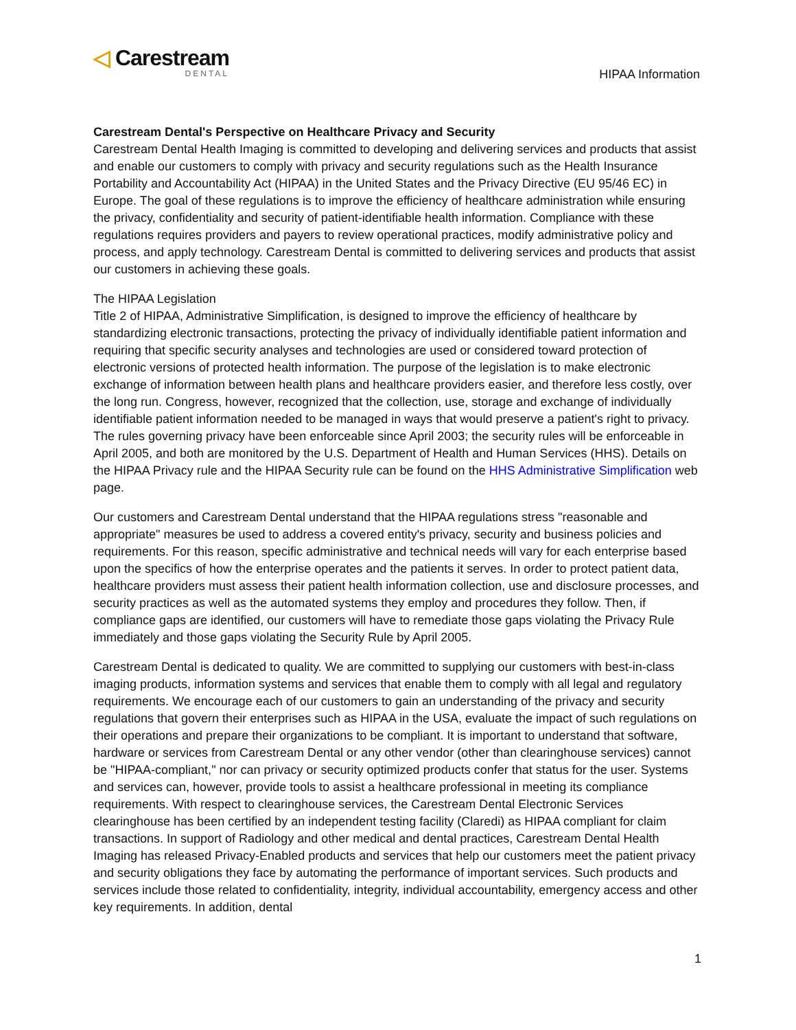◁ Carestream
DENTAL
HIPAA Information
Carestream Dental's Perspective on Healthcare Privacy and Security
Carestream Dental Health Imaging is committed to developing and delivering services and products that assist and enable our customers to comply with privacy and security regulations such as the Health Insurance Portability and Accountability Act (HIPAA) in the United States and the Privacy Directive (EU 95/46 EC) in Europe. The goal of these regulations is to improve the efficiency of healthcare administration while ensuring the privacy, confidentiality and security of patient-identifiable health information. Compliance with these regulations requires providers and payers to review operational practices, modify administrative policy and process, and apply technology. Carestream Dental is committed to delivering services and products that assist our customers in achieving these goals.
The HIPAA Legislation
Title 2 of HIPAA, Administrative Simplification, is designed to improve the efficiency of healthcare by standardizing electronic transactions, protecting the privacy of individually identifiable patient information and requiring that specific security analyses and technologies are used or considered toward protection of electronic versions of protected health information. The purpose of the legislation is to make electronic exchange of information between health plans and healthcare providers easier, and therefore less costly, over the long run. Congress, however, recognized that the collection, use, storage and exchange of individually identifiable patient information needed to be managed in ways that would preserve a patient's right to privacy. The rules governing privacy have been enforceable since April 2003; the security rules will be enforceable in April 2005, and both are monitored by the U.S. Department of Health and Human Services (HHS). Details on the HIPAA Privacy rule and the HIPAA Security rule can be found on the HHS Administrative Simplification web page.
Our customers and Carestream Dental understand that the HIPAA regulations stress "reasonable and appropriate" measures be used to address a covered entity's privacy, security and business policies and requirements. For this reason, specific administrative and technical needs will vary for each enterprise based upon the specifics of how the enterprise operates and the patients it serves. In order to protect patient data, healthcare providers must assess their patient health information collection, use and disclosure processes, and security practices as well as the automated systems they employ and procedures they follow. Then, if compliance gaps are identified, our customers will have to remediate those gaps violating the Privacy Rule immediately and those gaps violating the Security Rule by April 2005.
Carestream Dental is dedicated to quality. We are committed to supplying our customers with best-in-class imaging products, information systems and services that enable them to comply with all legal and regulatory requirements. We encourage each of our customers to gain an understanding of the privacy and security regulations that govern their enterprises such as HIPAA in the USA, evaluate the impact of such regulations on their operations and prepare their organizations to be compliant. It is important to understand that software, hardware or services from Carestream Dental or any other vendor (other than clearinghouse services) cannot be "HIPAA-compliant," nor can privacy or security optimized products confer that status for the user. Systems and services can, however, provide tools to assist a healthcare professional in meeting its compliance requirements. With respect to clearinghouse services, the Carestream Dental Electronic Services clearinghouse has been certified by an independent testing facility (Claredi) as HIPAA compliant for claim transactions. In support of Radiology and other medical and dental practices, Carestream Dental Health Imaging has released Privacy-Enabled products and services that help our customers meet the patient privacy and security obligations they face by automating the performance of important services. Such products and services include those related to confidentiality, integrity, individual accountability, emergency access and other key requirements. In addition, dental
1